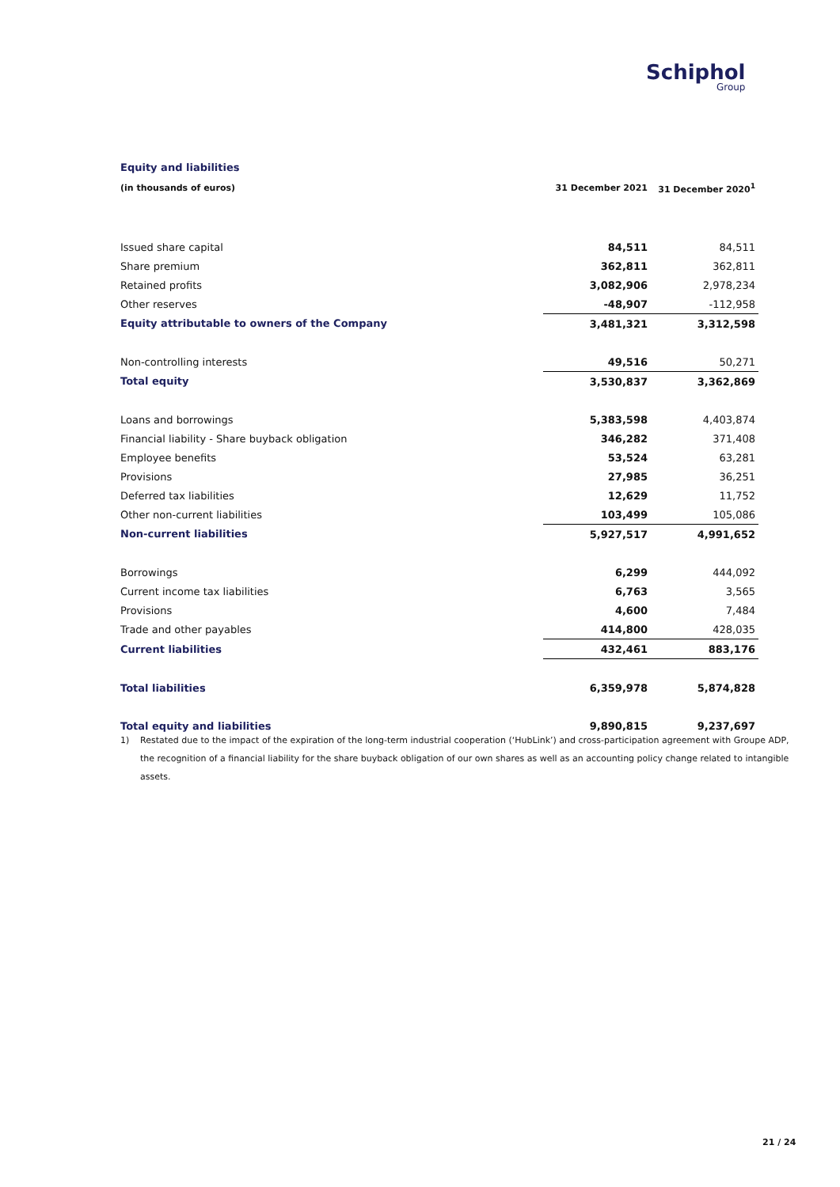Schiphol
Group
Equity and liabilities
| (in thousands of euros) | 31 December 2021 | 31 December 2020<sup>1</sup> |
| --- | --- | --- |
| Issued share capital | 84,511 | 84,511 |
| Share premium | 362,811 | 362,811 |
| Retained profits | 3,082,906 | 2,978,234 |
| Other reserves | -48,907 | -112,958 |
| Equity attributable to owners of the Company | 3,481,321 | 3,312,598 |
| Non-controlling interests | 49,516 | 50,271 |
| Total equity | 3,530,837 | 3,362,869 |
| Loans and borrowings | 5,383,598 | 4,403,874 |
| Financial liability - Share buyback obligation | 346,282 | 371,408 |
| Employee benefits | 53,524 | 63,281 |
| Provisions | 27,985 | 36,251 |
| Deferred tax liabilities | 12,629 | 11,752 |
| Other non-current liabilities | 103,499 | 105,086 |
| Non-current liabilities | 5,927,517 | 4,991,652 |
| Borrowings | 6,299 | 444,092 |
| Current income tax liabilities | 6,763 | 3,565 |
| Provisions | 4,600 | 7,484 |
| Trade and other payables | 414,800 | 428,035 |
| Current liabilities | 432,461 | 883,176 |
| Total liabilities | 6,359,978 | 5,874,828 |
| Total equity and liabilities | 9,890,815 | 9,237,697 |
1) Restated due to the impact of the expiration of the long-term industrial cooperation (‘HubLink’) and cross-participation agreement with Groupe ADP, the recognition of a financial liability for the share buyback obligation of our own shares as well as an accounting policy change related to intangible assets.
21 / 24